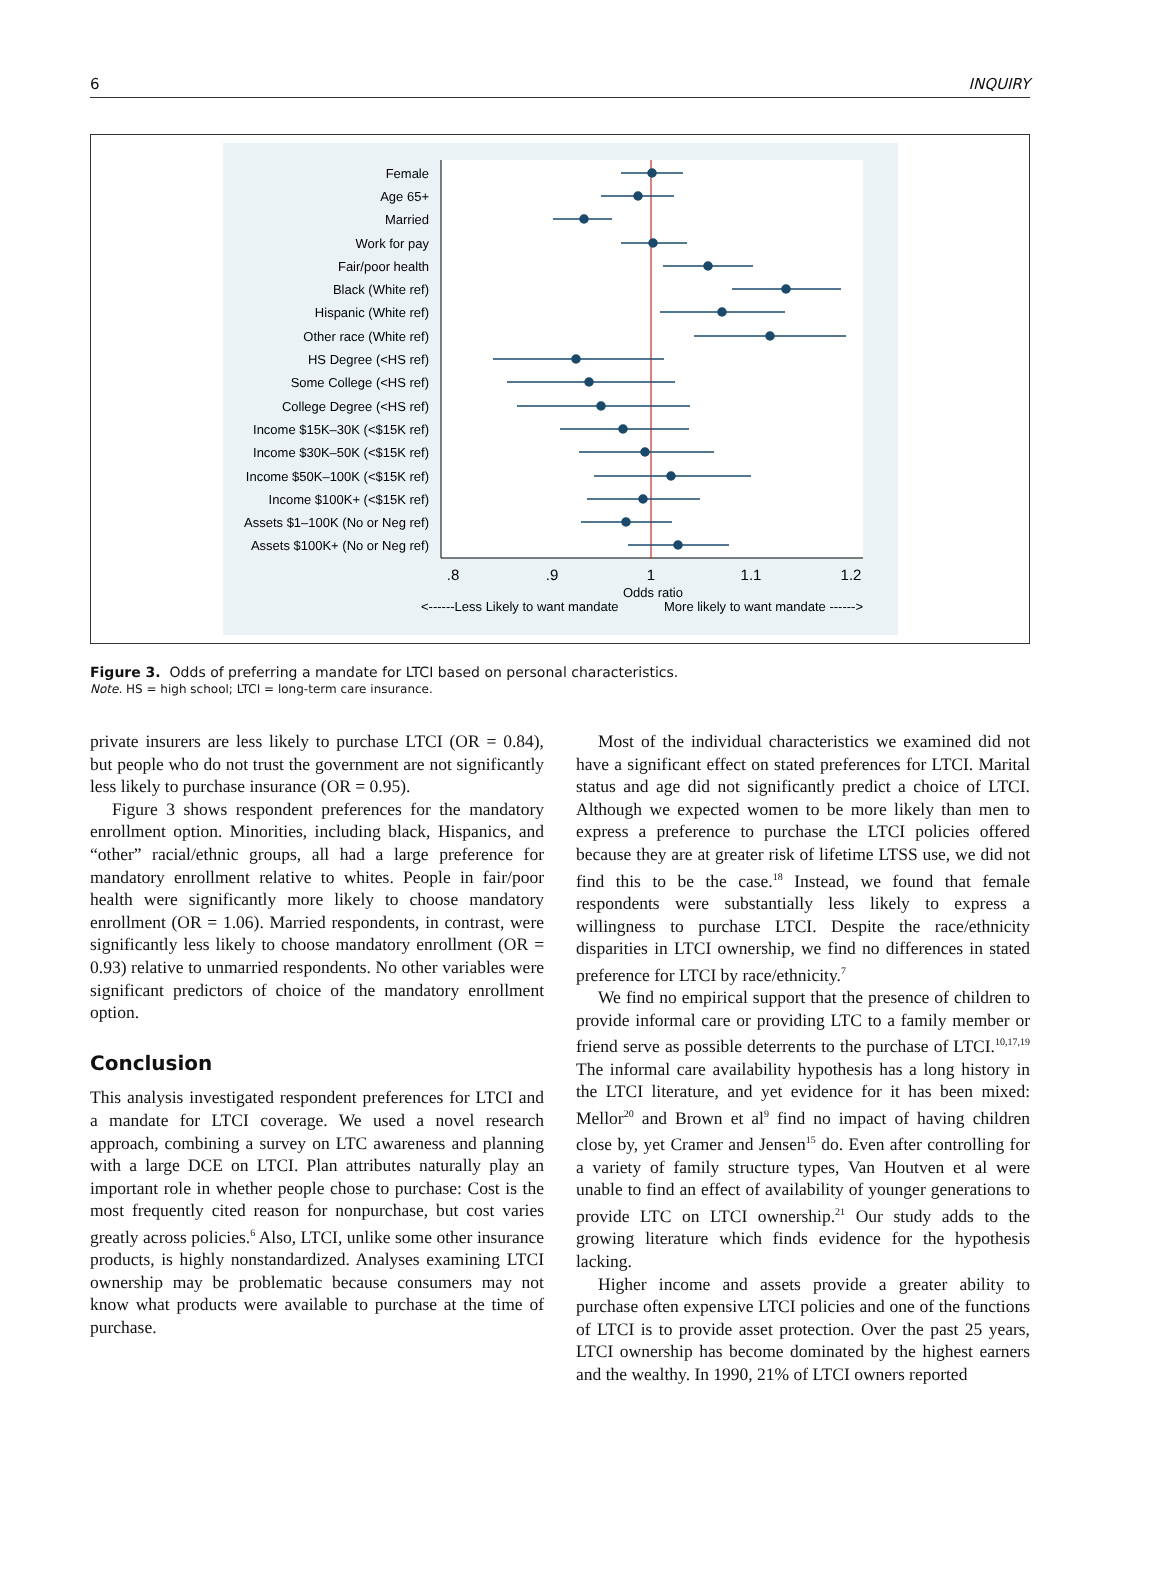6 INQUIRY
Female
Age 65+
Married
Work for pay
Fair/poor health
Black (White ref)
Hispanic (White ref)
Other race (White ref)
HS Degree (<HS ref)
Some College (<HS ref)
College Degree (<HS ref)
Income $15K–30K (<$15K ref)
Income $30K–50K (<$15K ref)
Income $50K–100K (<$15K ref)
Income $100K+ (<$15K ref)
Assets $1–100K (No or Neg ref)
Assets $100K+ (No or Neg ref)
.8
.9
1
1.1
1.2
Odds ratio
<------Less Likely to want mandate
More likely to want mandate ------>
Figure 3. Odds of preferring a mandate for LTCI based on personal characteristics.
Note. HS = high school; LTCI = long-term care insurance.
private insurers are less likely to purchase LTCI (OR = 0.84), but people who do not trust the government are not significantly less likely to purchase insurance (OR = 0.95).
Figure 3 shows respondent preferences for the mandatory enrollment option. Minorities, including black, Hispanics, and “other” racial/ethnic groups, all had a large preference for mandatory enrollment relative to whites. People in fair/poor health were significantly more likely to choose mandatory enrollment (OR = 1.06). Married respondents, in contrast, were significantly less likely to choose mandatory enrollment (OR = 0.93) relative to unmarried respondents. No other variables were significant predictors of choice of the mandatory enrollment option.
Conclusion
This analysis investigated respondent preferences for LTCI and a mandate for LTCI coverage. We used a novel research approach, combining a survey on LTC awareness and planning with a large DCE on LTCI. Plan attributes naturally play an important role in whether people chose to purchase: Cost is the most frequently cited reason for nonpurchase, but cost varies greatly across policies.<sup>6</sup> Also, LTCI, unlike some other insurance products, is highly nonstandardized. Analyses examining LTCI ownership may be problematic because consumers may not know what products were available to purchase at the time of purchase.
Most of the individual characteristics we examined did not have a significant effect on stated preferences for LTCI. Marital status and age did not significantly predict a choice of LTCI. Although we expected women to be more likely than men to express a preference to purchase the LTCI policies offered because they are at greater risk of lifetime LTSS use, we did not find this to be the case.<sup>18</sup> Instead, we found that female respondents were substantially less likely to express a willingness to purchase LTCI. Despite the race/ethnicity disparities in LTCI ownership, we find no differences in stated preference for LTCI by race/ethnicity.<sup>7</sup>
We find no empirical support that the presence of children to provide informal care or providing LTC to a family member or friend serve as possible deterrents to the purchase of LTCI.<sup>10,17,19</sup> The informal care availability hypothesis has a long history in the LTCI literature, and yet evidence for it has been mixed: Mellor<sup>20</sup> and Brown et al<sup>9</sup> find no impact of having children close by, yet Cramer and Jensen<sup>15</sup> do. Even after controlling for a variety of family structure types, Van Houtven et al were unable to find an effect of availability of younger generations to provide LTC on LTCI ownership.<sup>21</sup> Our study adds to the growing literature which finds evidence for the hypothesis lacking.
Higher income and assets provide a greater ability to purchase often expensive LTCI policies and one of the functions of LTCI is to provide asset protection. Over the past 25 years, LTCI ownership has become dominated by the highest earners and the wealthy. In 1990, 21% of LTCI owners reported